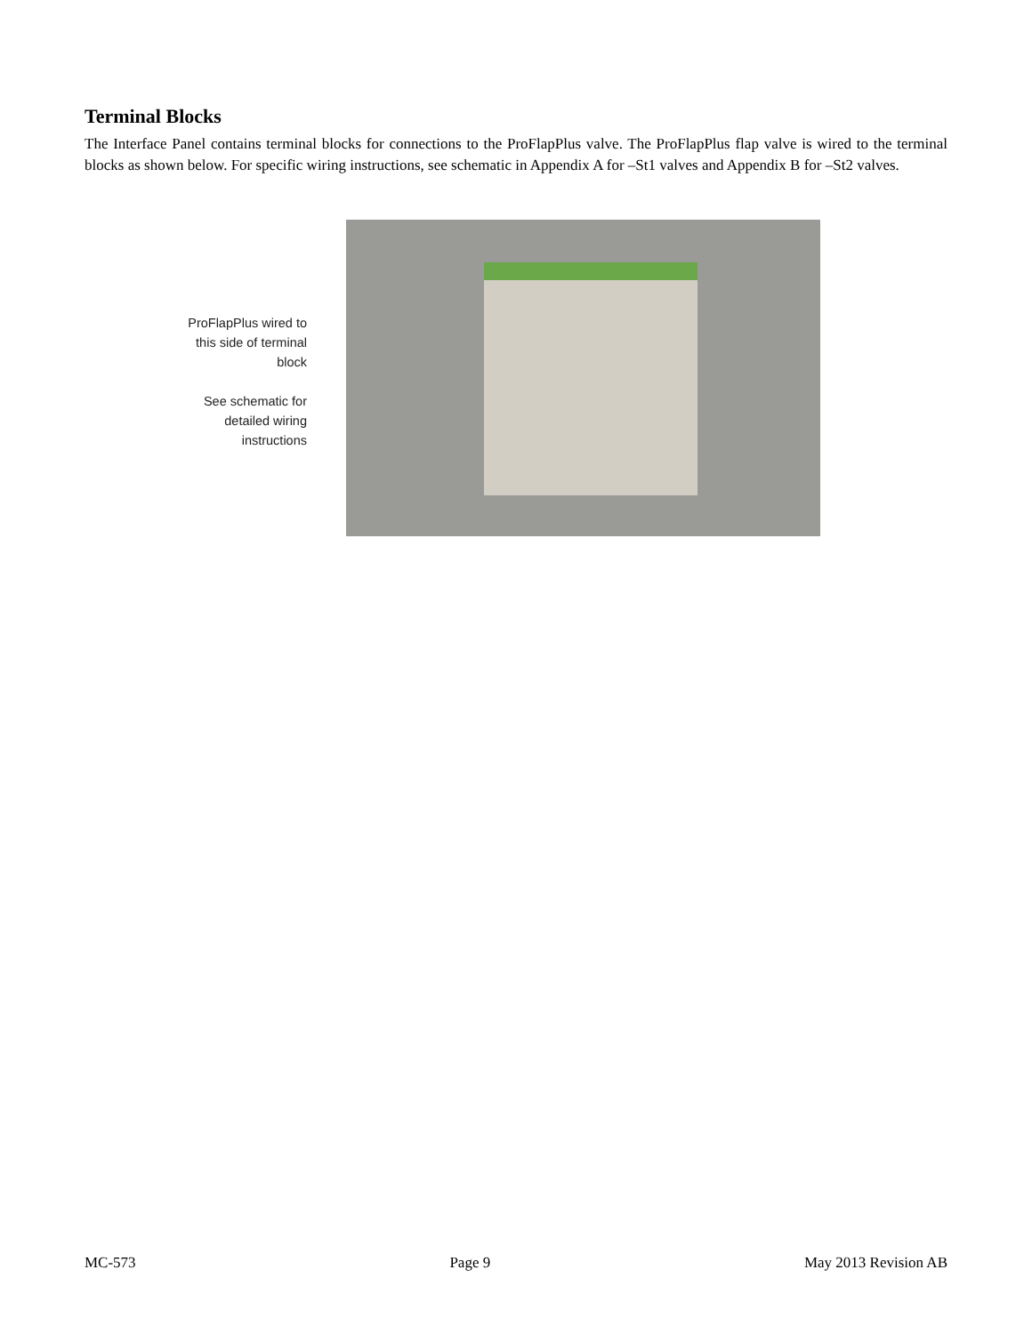Terminal Blocks
The Interface Panel contains terminal blocks for connections to the ProFlapPlus valve. The ProFlapPlus flap valve is wired to the terminal blocks as shown below. For specific wiring instructions, see schematic in Appendix A for –St1 valves and Appendix B for –St2 valves.
ProFlapPlus wired to this side of terminal block
See schematic for detailed wiring instructions
MC-573 Page 9 May 2013 Revision AB